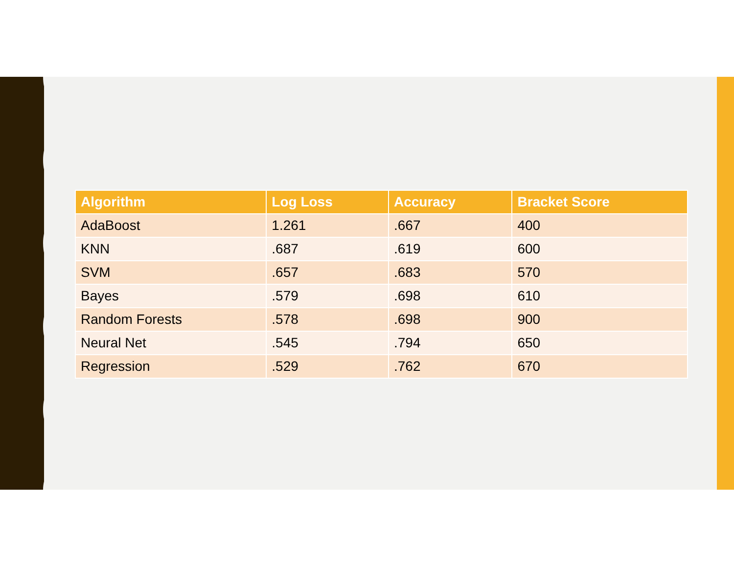| Algorithm | Log Loss | Accuracy | Bracket Score |
| --- | --- | --- | --- |
| AdaBoost | 1.261 | .667 | 400 |
| KNN | .687 | .619 | 600 |
| SVM | .657 | .683 | 570 |
| Bayes | .579 | .698 | 610 |
| Random Forests | .578 | .698 | 900 |
| Neural Net | .545 | .794 | 650 |
| Regression | .529 | .762 | 670 |